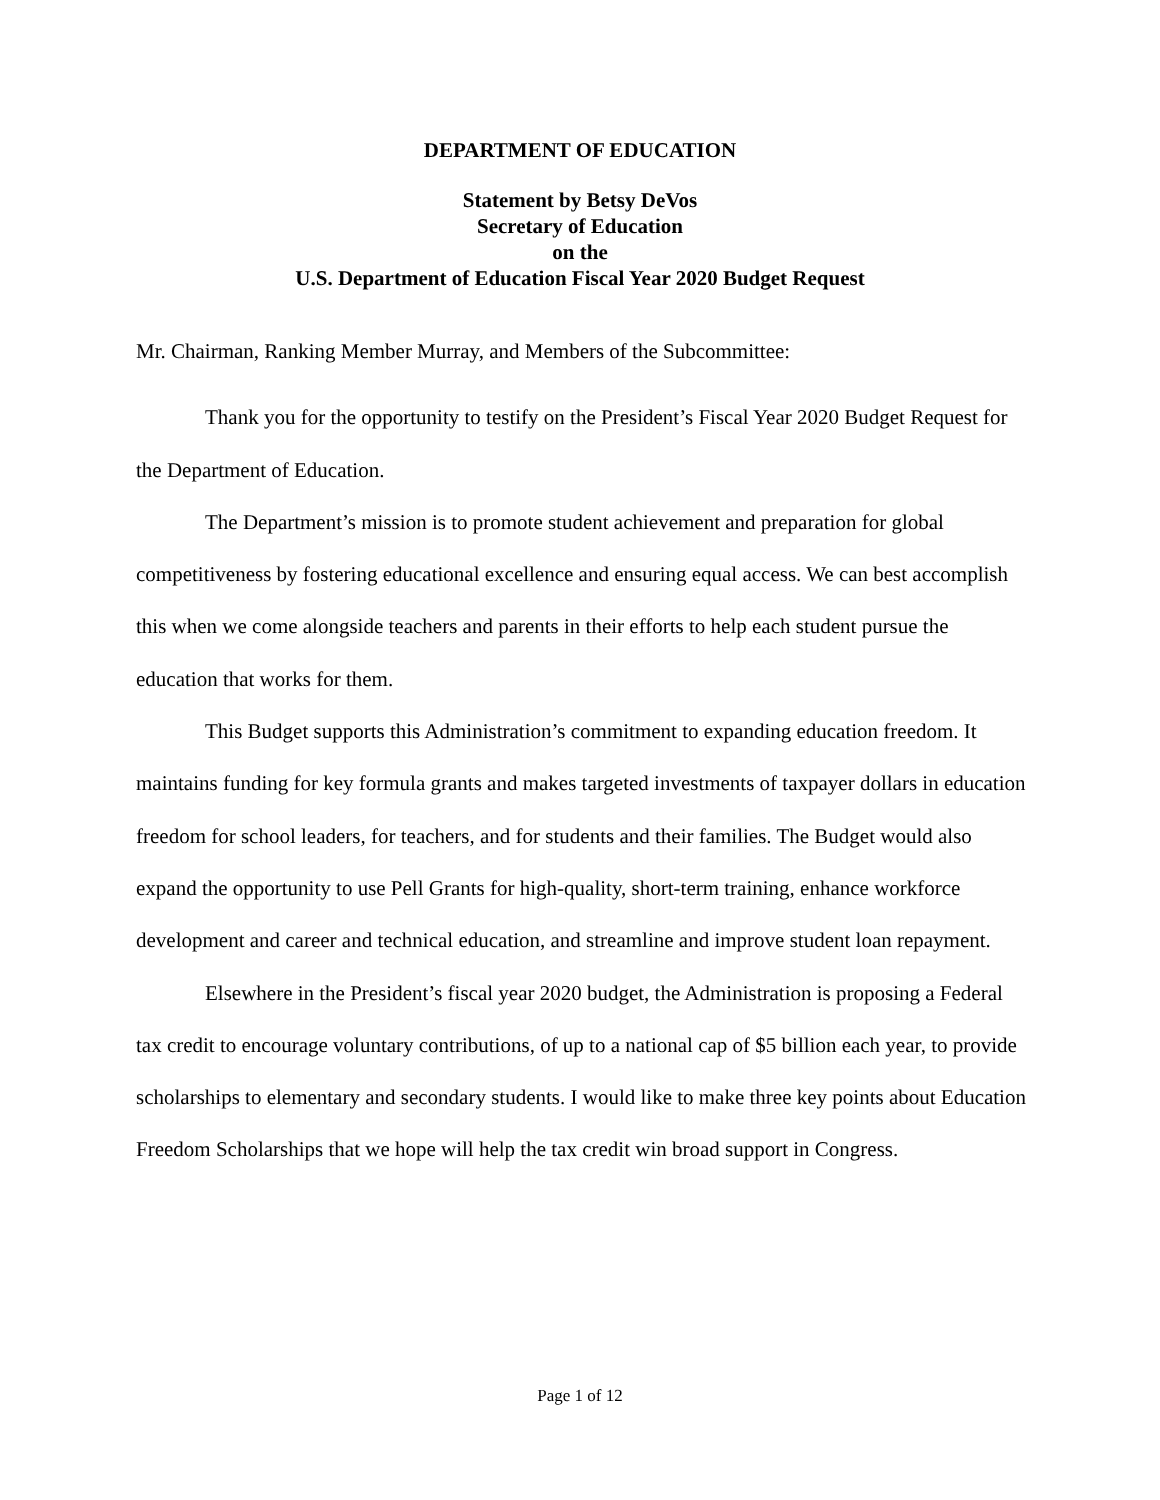DEPARTMENT OF EDUCATION
Statement by Betsy DeVos
Secretary of Education
on the
U.S. Department of Education Fiscal Year 2020 Budget Request
Mr. Chairman, Ranking Member Murray, and Members of the Subcommittee:
Thank you for the opportunity to testify on the President’s Fiscal Year 2020 Budget Request for the Department of Education.
The Department’s mission is to promote student achievement and preparation for global competitiveness by fostering educational excellence and ensuring equal access. We can best accomplish this when we come alongside teachers and parents in their efforts to help each student pursue the education that works for them.
This Budget supports this Administration’s commitment to expanding education freedom. It maintains funding for key formula grants and makes targeted investments of taxpayer dollars in education freedom for school leaders, for teachers, and for students and their families. The Budget would also expand the opportunity to use Pell Grants for high-quality, short-term training, enhance workforce development and career and technical education, and streamline and improve student loan repayment.
Elsewhere in the President’s fiscal year 2020 budget, the Administration is proposing a Federal tax credit to encourage voluntary contributions, of up to a national cap of $5 billion each year, to provide scholarships to elementary and secondary students. I would like to make three key points about Education Freedom Scholarships that we hope will help the tax credit win broad support in Congress.
Page 1 of 12